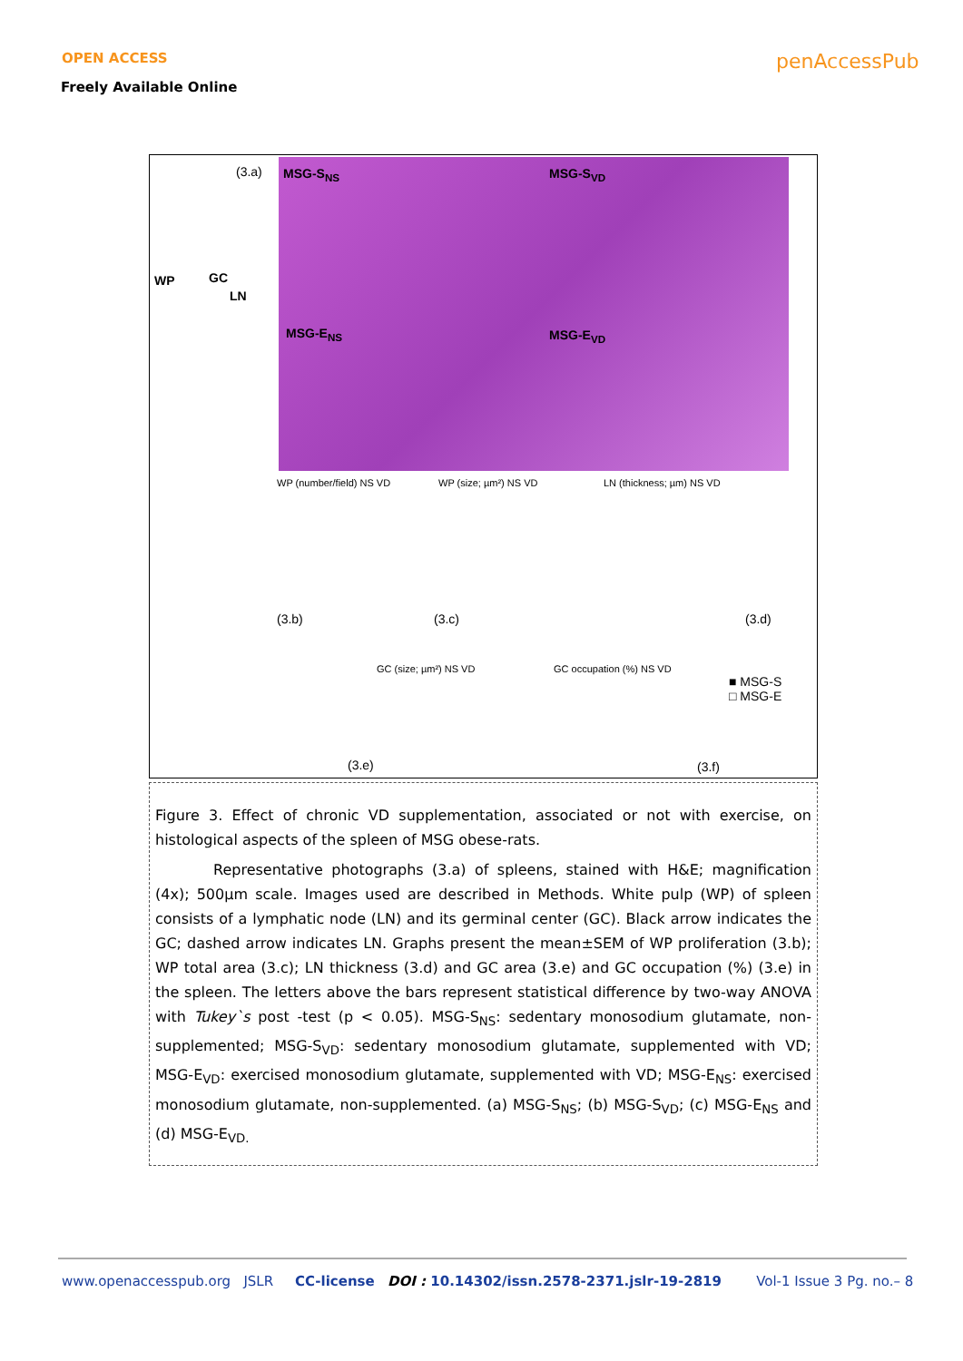OPEN ACCESS
Freely Available Online
penAccessPub
(3.a) MSG-S<sub>NS</sub> MSG-S<sub>VD</sub>
WP GC
LN
MSG-E<sub>NS</sub> MSG-E<sub>VD</sub>
WP (number/field) NS VD
(3.b) (3.c) (3.d)
WP (size; µm²) NS VD LN (thickness; µm) NS VD
GC (size; µm²) NS VD GC occupation (%) NS VD
■ MSG-S
□ MSG-E
(3.e) (3.f)
Figure 3. Effect of chronic VD supplementation, associated or not with exercise, on histological aspects of the spleen of MSG obese-rats.
Representative photographs (3.a) of spleens, stained with H&E; magnification (4x); 500µm scale. Images used are described in Methods. White pulp (WP) of spleen consists of a lymphatic node (LN) and its germinal center (GC). Black arrow indicates the GC; dashed arrow indicates LN. Graphs present the mean±SEM of WP proliferation (3.b); WP total area (3.c); LN thickness (3.d) and GC area (3.e) and GC occupation (%) (3.e) in the spleen. The letters above the bars represent statistical difference by two-way ANOVA with Tukey`s post -test (p < 0.05). MSG-S<sub>NS</sub>: sedentary monosodium glutamate, non-supplemented; MSG-S<sub>VD</sub>: sedentary monosodium glutamate, supplemented with VD; MSG-E<sub>VD</sub>: exercised monosodium glutamate, supplemented with VD; MSG-E<sub>NS</sub>: exercised monosodium glutamate, non-supplemented. (a) MSG-S<sub>NS</sub>; (b) MSG-S<sub>VD</sub>; (c) MSG-E<sub>NS</sub> and (d) MSG-E<sub>VD.</sub>
www.openaccesspub.org JSLR CC-license DOI : 10.14302/issn.2578-2371.jslr-19-2819 Vol-1 Issue 3 Pg. no.– 8